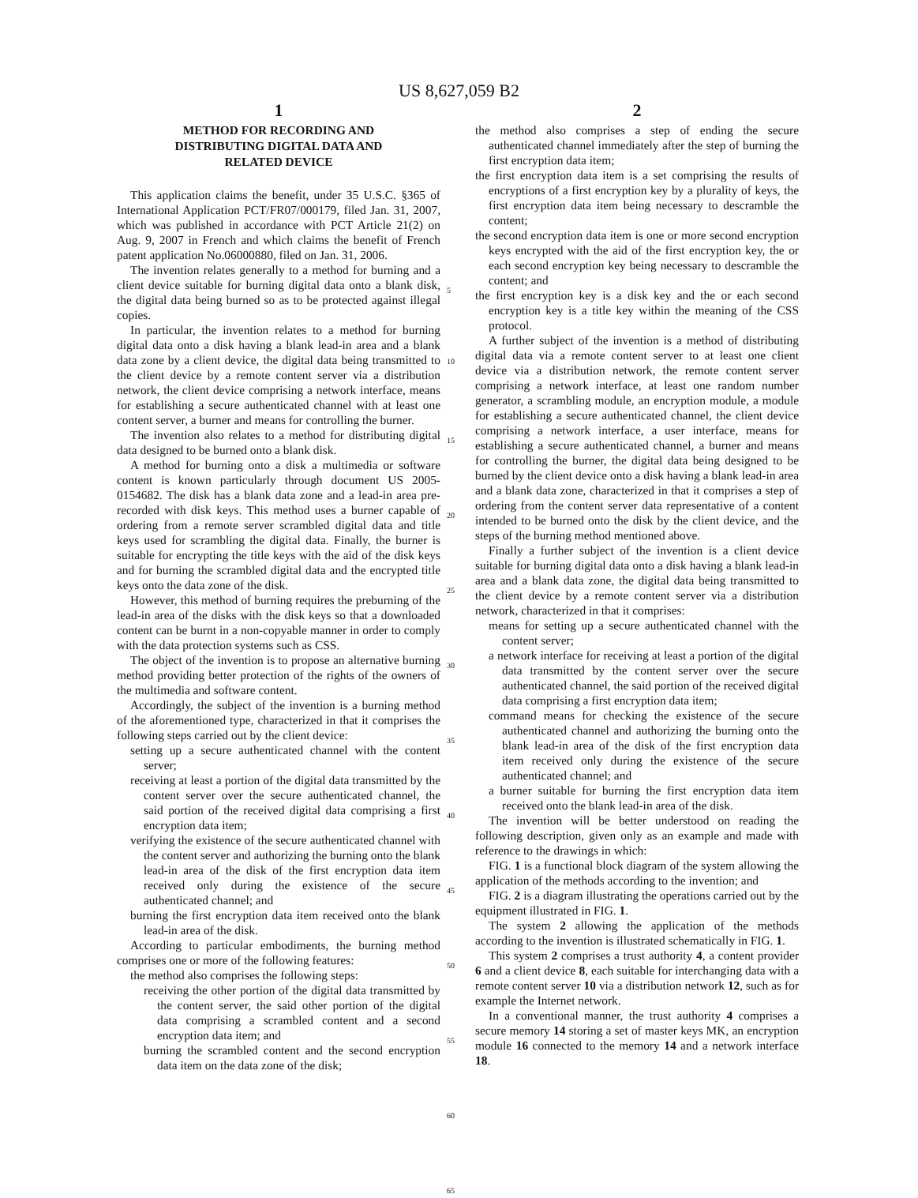US 8,627,059 B2
1
METHOD FOR RECORDING AND
DISTRIBUTING DIGITAL DATA AND
RELATED DEVICE
This application claims the benefit, under 35 U.S.C. §365 of International Application PCT/FR07/000179, filed Jan. 31, 2007, which was published in accordance with PCT Article 21(2) on Aug. 9, 2007 in French and which claims the benefit of French patent application No.06000880, filed on Jan. 31, 2006.
The invention relates generally to a method for burning and a client device suitable for burning digital data onto a blank disk, the digital data being burned so as to be protected against illegal copies.
In particular, the invention relates to a method for burning digital data onto a disk having a blank lead-in area and a blank data zone by a client device, the digital data being transmitted to the client device by a remote content server via a distribution network, the client device comprising a network interface, means for establishing a secure authenticated channel with at least one content server, a burner and means for controlling the burner.
The invention also relates to a method for distributing digital data designed to be burned onto a blank disk.
A method for burning onto a disk a multimedia or software content is known particularly through document US 2005-0154682. The disk has a blank data zone and a lead-in area pre-recorded with disk keys. This method uses a burner capable of ordering from a remote server scrambled digital data and title keys used for scrambling the digital data. Finally, the burner is suitable for encrypting the title keys with the aid of the disk keys and for burning the scrambled digital data and the encrypted title keys onto the data zone of the disk.
However, this method of burning requires the preburning of the lead-in area of the disks with the disk keys so that a downloaded content can be burnt in a non-copyable manner in order to comply with the data protection systems such as CSS.
The object of the invention is to propose an alternative burning method providing better protection of the rights of the owners of the multimedia and software content.
Accordingly, the subject of the invention is a burning method of the aforementioned type, characterized in that it comprises the following steps carried out by the client device:
setting up a secure authenticated channel with the content server;
receiving at least a portion of the digital data transmitted by the content server over the secure authenticated channel, the said portion of the received digital data comprising a first encryption data item;
verifying the existence of the secure authenticated channel with the content server and authorizing the burning onto the blank lead-in area of the disk of the first encryption data item received only during the existence of the secure authenticated channel; and
burning the first encryption data item received onto the blank lead-in area of the disk.
According to particular embodiments, the burning method comprises one or more of the following features:
the method also comprises the following steps:
receiving the other portion of the digital data transmitted by the content server, the said other portion of the digital data comprising a scrambled content and a second encryption data item; and
burning the scrambled content and the second encryption data item on the data zone of the disk;
5
10
15
20
25
30
35
40
45
50
55
60
65
2
the method also comprises a step of ending the secure authenticated channel immediately after the step of burning the first encryption data item;
the first encryption data item is a set comprising the results of encryptions of a first encryption key by a plurality of keys, the first encryption data item being necessary to descramble the content;
the second encryption data item is one or more second encryption keys encrypted with the aid of the first encryption key, the or each second encryption key being necessary to descramble the content; and
the first encryption key is a disk key and the or each second encryption key is a title key within the meaning of the CSS protocol.
A further subject of the invention is a method of distributing digital data via a remote content server to at least one client device via a distribution network, the remote content server comprising a network interface, at least one random number generator, a scrambling module, an encryption module, a module for establishing a secure authenticated channel, the client device comprising a network interface, a user interface, means for establishing a secure authenticated channel, a burner and means for controlling the burner, the digital data being designed to be burned by the client device onto a disk having a blank lead-in area and a blank data zone, characterized in that it comprises a step of ordering from the content server data representative of a content intended to be burned onto the disk by the client device, and the steps of the burning method mentioned above.
Finally a further subject of the invention is a client device suitable for burning digital data onto a disk having a blank lead-in area and a blank data zone, the digital data being transmitted to the client device by a remote content server via a distribution network, characterized in that it comprises:
means for setting up a secure authenticated channel with the content server;
a network interface for receiving at least a portion of the digital data transmitted by the content server over the secure authenticated channel, the said portion of the received digital data comprising a first encryption data item;
command means for checking the existence of the secure authenticated channel and authorizing the burning onto the blank lead-in area of the disk of the first encryption data item received only during the existence of the secure authenticated channel; and
a burner suitable for burning the first encryption data item received onto the blank lead-in area of the disk.
The invention will be better understood on reading the following description, given only as an example and made with reference to the drawings in which:
FIG. 1 is a functional block diagram of the system allowing the application of the methods according to the invention; and
FIG. 2 is a diagram illustrating the operations carried out by the equipment illustrated in FIG. 1.
The system 2 allowing the application of the methods according to the invention is illustrated schematically in FIG. 1.
This system 2 comprises a trust authority 4, a content provider 6 and a client device 8, each suitable for interchanging data with a remote content server 10 via a distribution network 12, such as for example the Internet network.
In a conventional manner, the trust authority 4 comprises a secure memory 14 storing a set of master keys MK, an encryption module 16 connected to the memory 14 and a network interface 18.